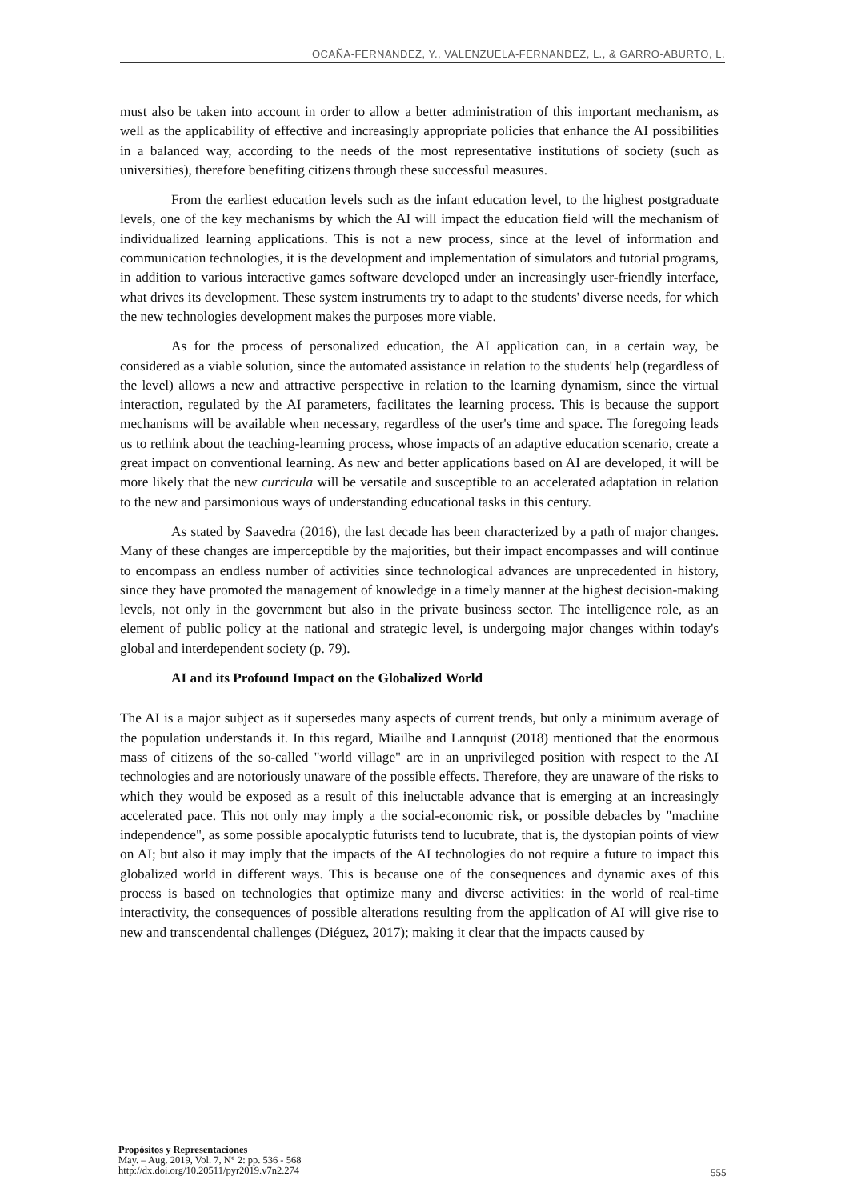OCAÑA-FERNANDEZ, Y., VALENZUELA-FERNANDEZ, L., & GARRO-ABURTO, L.
must also be taken into account in order to allow a better administration of this important mechanism, as well as the applicability of effective and increasingly appropriate policies that enhance the AI possibilities in a balanced way, according to the needs of the most representative institutions of society (such as universities), therefore benefiting citizens through these successful measures.
From the earliest education levels such as the infant education level, to the highest postgraduate levels, one of the key mechanisms by which the AI will impact the education field will the mechanism of individualized learning applications. This is not a new process, since at the level of information and communication technologies, it is the development and implementation of simulators and tutorial programs, in addition to various interactive games software developed under an increasingly user-friendly interface, what drives its development. These system instruments try to adapt to the students' diverse needs, for which the new technologies development makes the purposes more viable.
As for the process of personalized education, the AI application can, in a certain way, be considered as a viable solution, since the automated assistance in relation to the students' help (regardless of the level) allows a new and attractive perspective in relation to the learning dynamism, since the virtual interaction, regulated by the AI parameters, facilitates the learning process. This is because the support mechanisms will be available when necessary, regardless of the user's time and space. The foregoing leads us to rethink about the teaching-learning process, whose impacts of an adaptive education scenario, create a great impact on conventional learning. As new and better applications based on AI are developed, it will be more likely that the new curricula will be versatile and susceptible to an accelerated adaptation in relation to the new and parsimonious ways of understanding educational tasks in this century.
As stated by Saavedra (2016), the last decade has been characterized by a path of major changes. Many of these changes are imperceptible by the majorities, but their impact encompasses and will continue to encompass an endless number of activities since technological advances are unprecedented in history, since they have promoted the management of knowledge in a timely manner at the highest decision-making levels, not only in the government but also in the private business sector. The intelligence role, as an element of public policy at the national and strategic level, is undergoing major changes within today's global and interdependent society (p. 79).
AI and its Profound Impact on the Globalized World
The AI is a major subject as it supersedes many aspects of current trends, but only a minimum average of the population understands it. In this regard, Miailhe and Lannquist (2018) mentioned that the enormous mass of citizens of the so-called "world village" are in an unprivileged position with respect to the AI technologies and are notoriously unaware of the possible effects. Therefore, they are unaware of the risks to which they would be exposed as a result of this ineluctable advance that is emerging at an increasingly accelerated pace. This not only may imply a the social-economic risk, or possible debacles by "machine independence", as some possible apocalyptic futurists tend to lucubrate, that is, the dystopian points of view on AI; but also it may imply that the impacts of the AI technologies do not require a future to impact this globalized world in different ways. This is because one of the consequences and dynamic axes of this process is based on technologies that optimize many and diverse activities: in the world of real-time interactivity, the consequences of possible alterations resulting from the application of AI will give rise to new and transcendental challenges (Diéguez, 2017); making it clear that the impacts caused by
Propósitos y Representaciones
May. – Aug. 2019, Vol. 7, N° 2: pp. 536 - 568
http://dx.doi.org/10.20511/pyr2019.v7n2.274
555